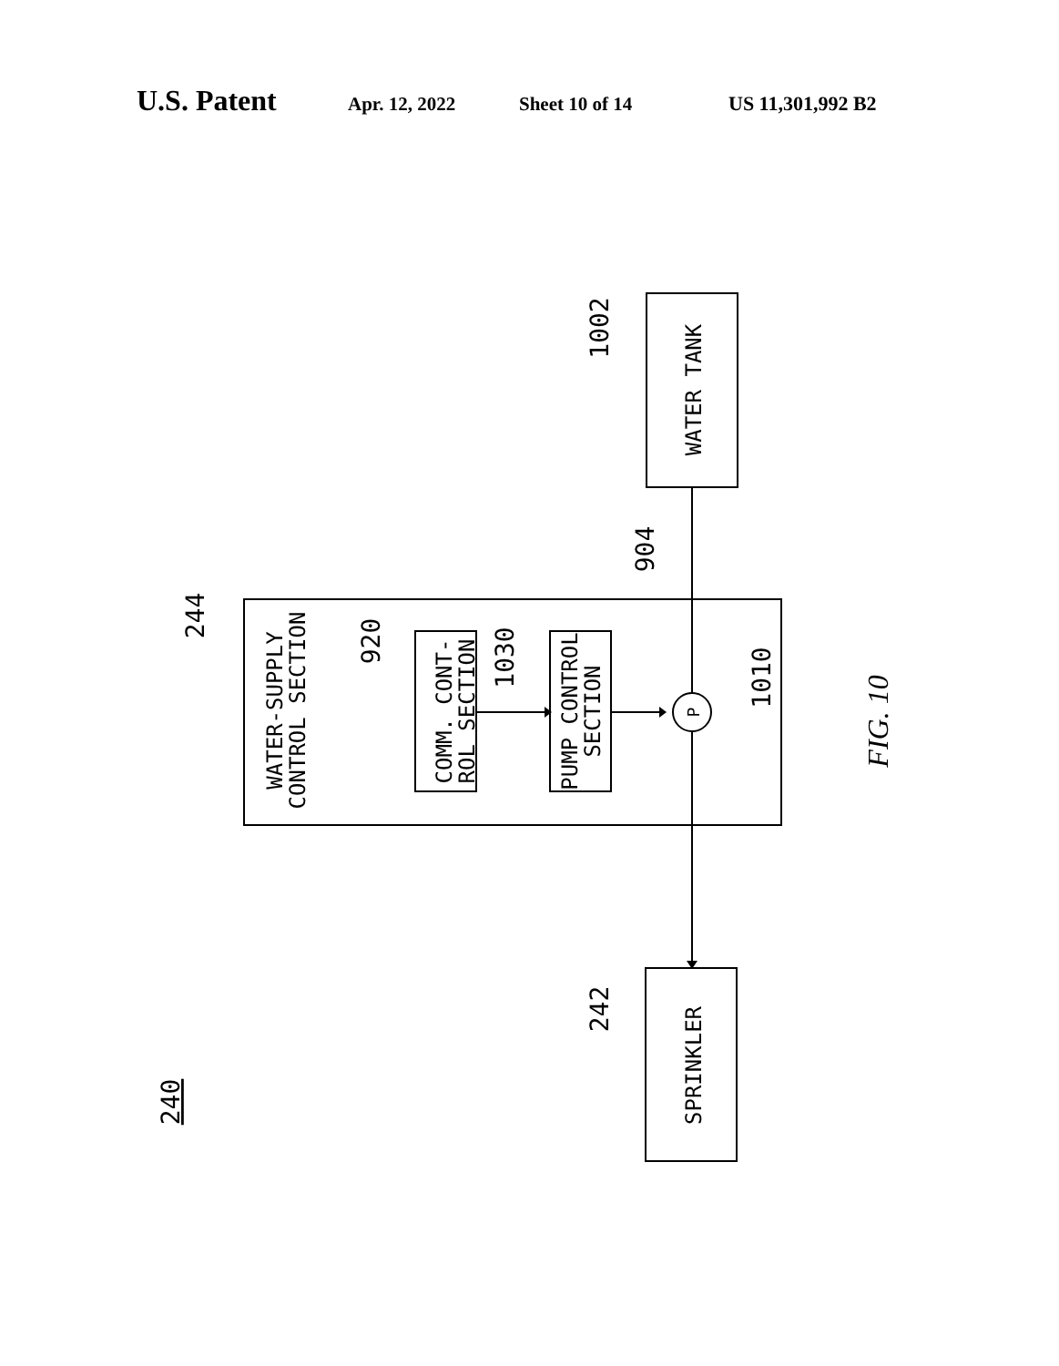U.S. Patent Apr. 12, 2022 Sheet 10 of 14 US 11,301,992 B2
WATER TANK
SPRINKLER
WATER-SUPPLY
CONTROL SECTION
COMM. CONT-
ROL SECTION
PUMP CONTROL
SECTION
P
1002
904
244
920
1030
1010
242
240
FIG. 10